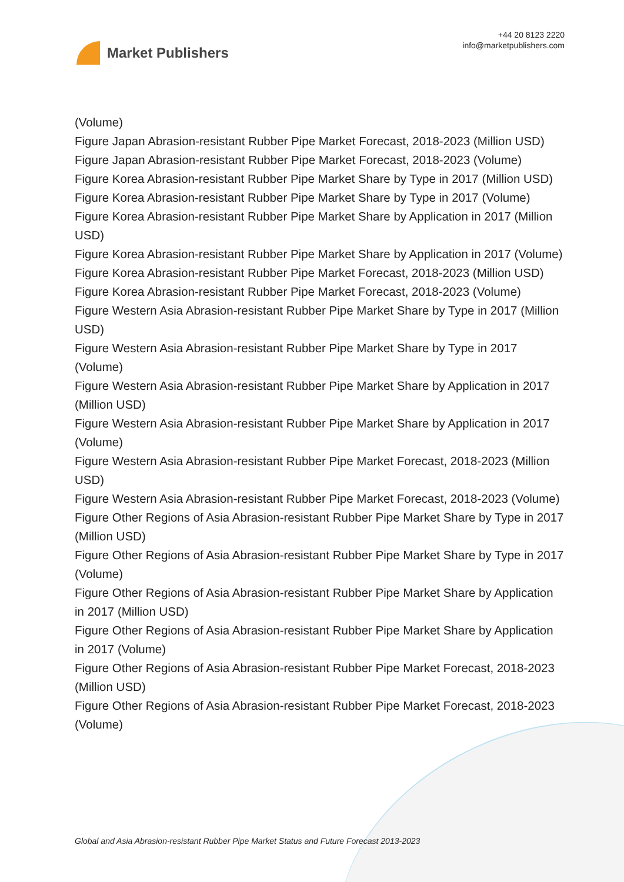Market Publishers
+44 20 8123 2220
info@marketpublishers.com
(Volume)
Figure Japan Abrasion-resistant Rubber Pipe Market Forecast, 2018-2023 (Million USD)
Figure Japan Abrasion-resistant Rubber Pipe Market Forecast, 2018-2023 (Volume)
Figure Korea Abrasion-resistant Rubber Pipe Market Share by Type in 2017 (Million USD)
Figure Korea Abrasion-resistant Rubber Pipe Market Share by Type in 2017 (Volume)
Figure Korea Abrasion-resistant Rubber Pipe Market Share by Application in 2017 (Million USD)
Figure Korea Abrasion-resistant Rubber Pipe Market Share by Application in 2017 (Volume)
Figure Korea Abrasion-resistant Rubber Pipe Market Forecast, 2018-2023 (Million USD)
Figure Korea Abrasion-resistant Rubber Pipe Market Forecast, 2018-2023 (Volume)
Figure Western Asia Abrasion-resistant Rubber Pipe Market Share by Type in 2017 (Million USD)
Figure Western Asia Abrasion-resistant Rubber Pipe Market Share by Type in 2017 (Volume)
Figure Western Asia Abrasion-resistant Rubber Pipe Market Share by Application in 2017 (Million USD)
Figure Western Asia Abrasion-resistant Rubber Pipe Market Share by Application in 2017 (Volume)
Figure Western Asia Abrasion-resistant Rubber Pipe Market Forecast, 2018-2023 (Million USD)
Figure Western Asia Abrasion-resistant Rubber Pipe Market Forecast, 2018-2023 (Volume)
Figure Other Regions of Asia Abrasion-resistant Rubber Pipe Market Share by Type in 2017 (Million USD)
Figure Other Regions of Asia Abrasion-resistant Rubber Pipe Market Share by Type in 2017 (Volume)
Figure Other Regions of Asia Abrasion-resistant Rubber Pipe Market Share by Application in 2017 (Million USD)
Figure Other Regions of Asia Abrasion-resistant Rubber Pipe Market Share by Application in 2017 (Volume)
Figure Other Regions of Asia Abrasion-resistant Rubber Pipe Market Forecast, 2018-2023 (Million USD)
Figure Other Regions of Asia Abrasion-resistant Rubber Pipe Market Forecast, 2018-2023 (Volume)
Global and Asia Abrasion-resistant Rubber Pipe Market Status and Future Forecast 2013-2023